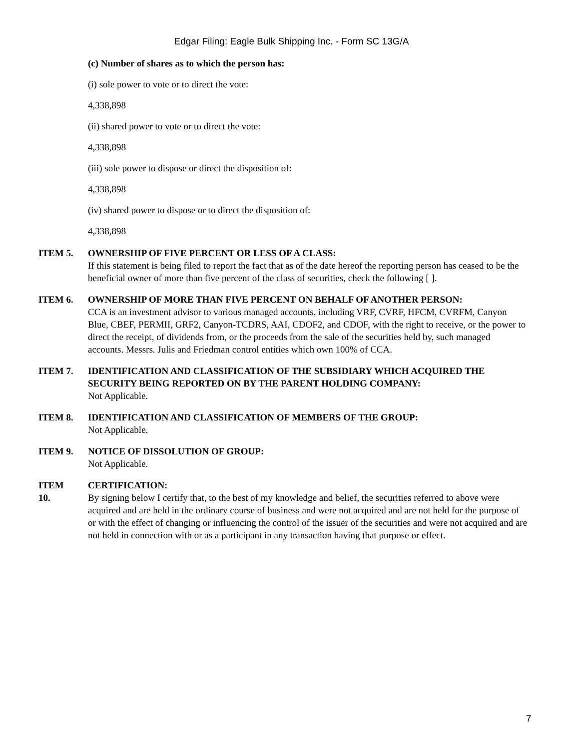Edgar Filing: Eagle Bulk Shipping Inc. - Form SC 13G/A
(c) Number of shares as to which the person has:
(i) sole power to vote or to direct the vote:
4,338,898
(ii) shared power to vote or to direct the vote:
4,338,898
(iii) sole power to dispose or direct the disposition of:
4,338,898
(iv) shared power to dispose or to direct the disposition of:
4,338,898
ITEM 5. OWNERSHIP OF FIVE PERCENT OR LESS OF A CLASS:
If this statement is being filed to report the fact that as of the date hereof the reporting person has ceased to be the beneficial owner of more than five percent of the class of securities, check the following [ ].
ITEM 6. OWNERSHIP OF MORE THAN FIVE PERCENT ON BEHALF OF ANOTHER PERSON:
CCA is an investment advisor to various managed accounts, including VRF, CVRF, HFCM, CVRFM, Canyon Blue, CBEF, PERMII, GRF2, Canyon-TCDRS, AAI, CDOF2, and CDOF, with the right to receive, or the power to direct the receipt, of dividends from, or the proceeds from the sale of the securities held by, such managed accounts. Messrs. Julis and Friedman control entities which own 100% of CCA.
ITEM 7. IDENTIFICATION AND CLASSIFICATION OF THE SUBSIDIARY WHICH ACQUIRED THE SECURITY BEING REPORTED ON BY THE PARENT HOLDING COMPANY:
Not Applicable.
ITEM 8. IDENTIFICATION AND CLASSIFICATION OF MEMBERS OF THE GROUP:
Not Applicable.
ITEM 9. NOTICE OF DISSOLUTION OF GROUP:
Not Applicable.
ITEM
10.
CERTIFICATION:
By signing below I certify that, to the best of my knowledge and belief, the securities referred to above were acquired and are held in the ordinary course of business and were not acquired and are not held for the purpose of or with the effect of changing or influencing the control of the issuer of the securities and were not acquired and are not held in connection with or as a participant in any transaction having that purpose or effect.
7